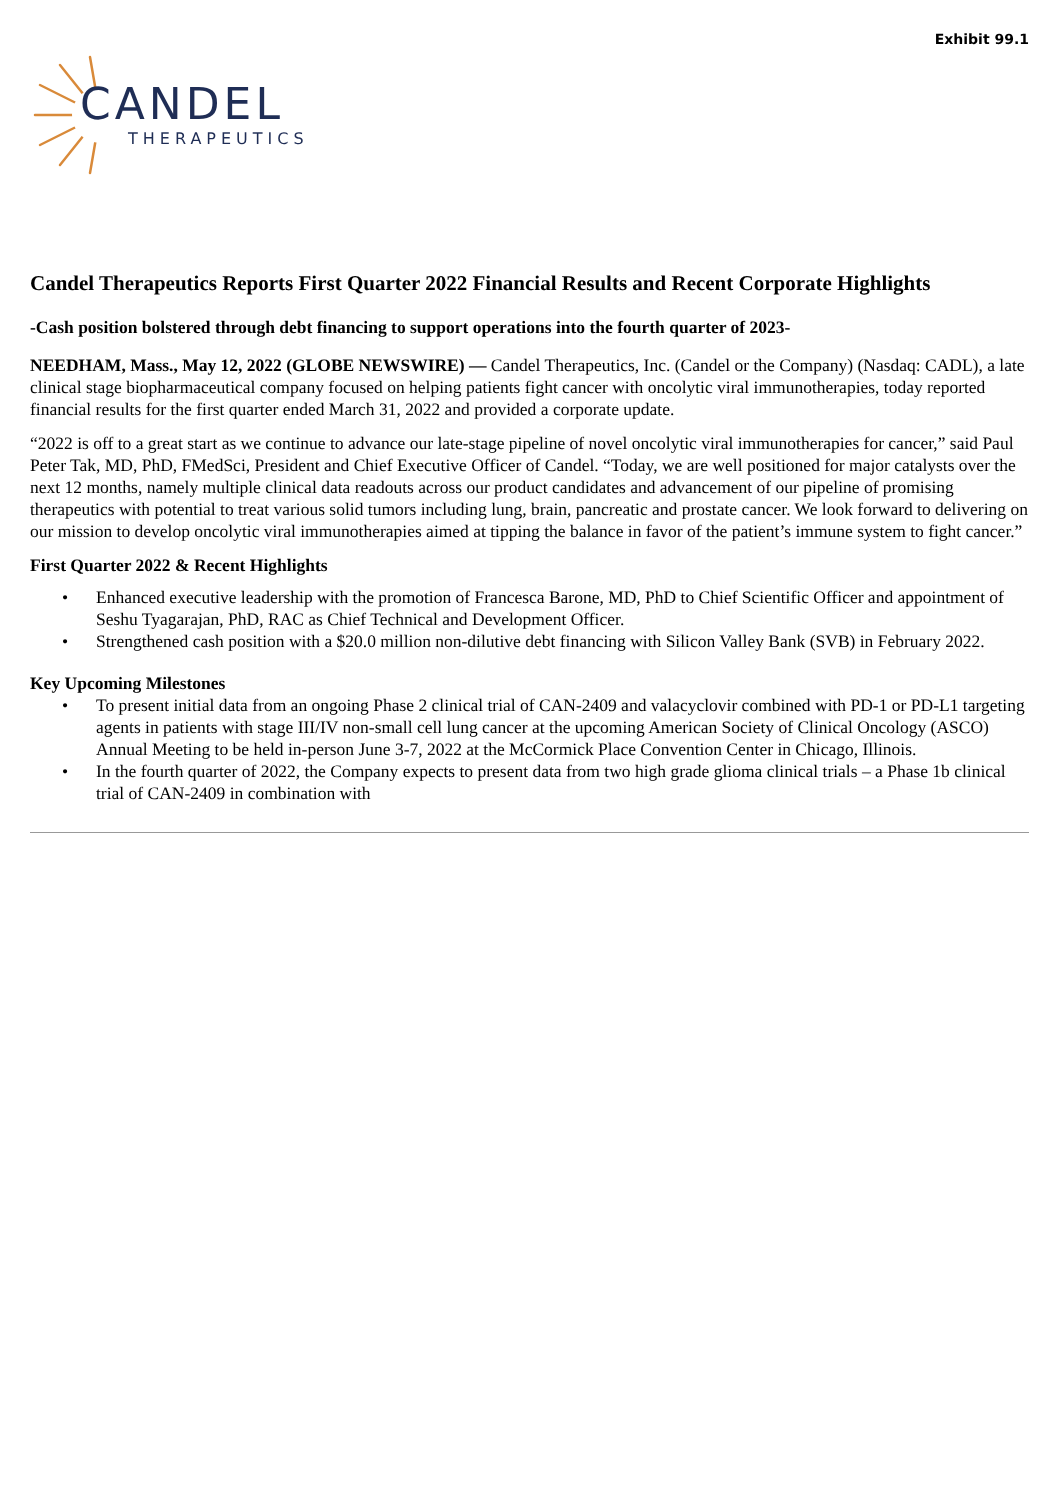Exhibit 99.1
CANDEL
THERAPEUTICS
Candel Therapeutics Reports First Quarter 2022 Financial Results and Recent Corporate Highlights
-Cash position bolstered through debt financing to support operations into the fourth quarter of 2023-
NEEDHAM, Mass., May 12, 2022 (GLOBE NEWSWIRE) — Candel Therapeutics, Inc. (Candel or the Company) (Nasdaq: CADL), a late clinical stage biopharmaceutical company focused on helping patients fight cancer with oncolytic viral immunotherapies, today reported financial results for the first quarter ended March 31, 2022 and provided a corporate update.
“2022 is off to a great start as we continue to advance our late-stage pipeline of novel oncolytic viral immunotherapies for cancer,” said Paul Peter Tak, MD, PhD, FMedSci, President and Chief Executive Officer of Candel. “Today, we are well positioned for major catalysts over the next 12 months, namely multiple clinical data readouts across our product candidates and advancement of our pipeline of promising therapeutics with potential to treat various solid tumors including lung, brain, pancreatic and prostate cancer. We look forward to delivering on our mission to develop oncolytic viral immunotherapies aimed at tipping the balance in favor of the patient’s immune system to fight cancer.”
First Quarter 2022 & Recent Highlights
• Enhanced executive leadership with the promotion of Francesca Barone, MD, PhD to Chief Scientific Officer and appointment of Seshu Tyagarajan, PhD, RAC as Chief Technical and Development Officer.
• Strengthened cash position with a $20.0 million non-dilutive debt financing with Silicon Valley Bank (SVB) in February 2022.
Key Upcoming Milestones
• To present initial data from an ongoing Phase 2 clinical trial of CAN-2409 and valacyclovir combined with PD-1 or PD-L1 targeting agents in patients with stage III/IV non-small cell lung cancer at the upcoming American Society of Clinical Oncology (ASCO) Annual Meeting to be held in-person June 3-7, 2022 at the McCormick Place Convention Center in Chicago, Illinois.
• In the fourth quarter of 2022, the Company expects to present data from two high grade glioma clinical trials – a Phase 1b clinical trial of CAN-2409 in combination with